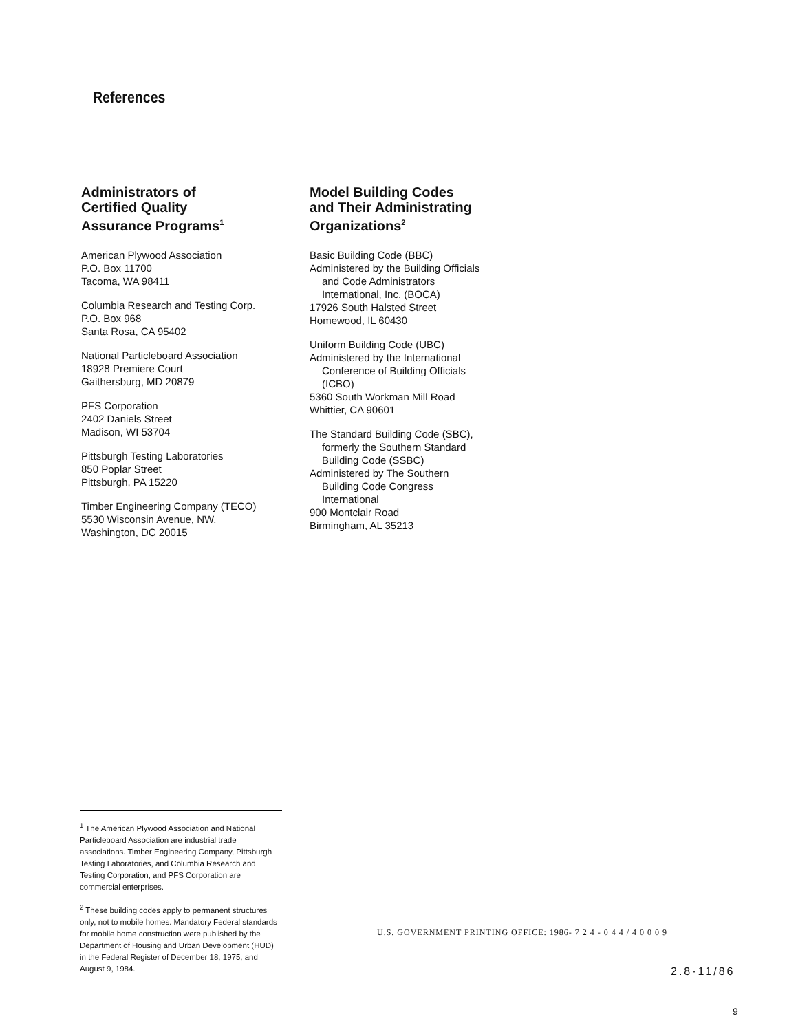References
Administrators of
Certified Quality
Assurance Programs<sup>1</sup>
American Plywood Association
P.O. Box 11700
Tacoma, WA 98411
Columbia Research and Testing Corp.
P.O. Box 968
Santa Rosa, CA 95402
National Particleboard Association
18928 Premiere Court
Gaithersburg, MD 20879
PFS Corporation
2402 Daniels Street
Madison, WI 53704
Pittsburgh Testing Laboratories
850 Poplar Street
Pittsburgh, PA 15220
Timber Engineering Company (TECO)
5530 Wisconsin Avenue, NW.
Washington, DC 20015
Model Building Codes
and Their Administrating
Organizations<sup>2</sup>
Basic Building Code (BBC)
Administered by the Building Officials
and Code Administrators
International, Inc. (BOCA)
17926 South Halsted Street
Homewood, IL 60430
Uniform Building Code (UBC)
Administered by the International
Conference of Building Officials
(ICBO)
5360 South Workman Mill Road
Whittier, CA 90601
The Standard Building Code (SBC),
formerly the Southern Standard
Building Code (SSBC)
Administered by The Southern
Building Code Congress
International
900 Montclair Road
Birmingham, AL 35213
<sup>1</sup> The American Plywood Association and National Particleboard Association are industrial trade associations. Timber Engineering Company, Pittsburgh Testing Laboratories, and Columbia Research and Testing Corporation, and PFS Corporation are commercial enterprises.
<sup>2</sup> These building codes apply to permanent structures only, not to mobile homes. Mandatory Federal standards for mobile home construction were published by the Department of Housing and Urban Development (HUD) in the Federal Register of December 18, 1975, and August 9, 1984.
U.S. GOVERNMENT PRINTING OFFICE: 1986- 7 2 4 - 0 4 4 / 4 0 0 0 9
2.8-11/86
9